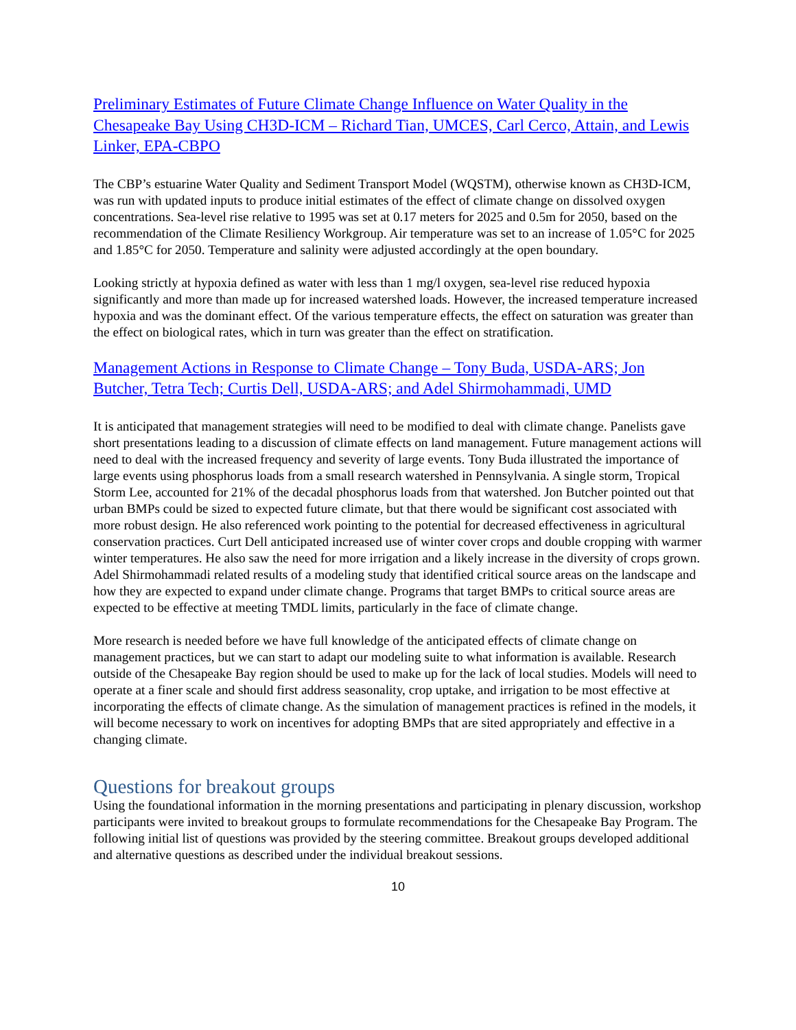Preliminary Estimates of Future Climate Change Influence on Water Quality in the Chesapeake Bay Using CH3D-ICM – Richard Tian, UMCES, Carl Cerco, Attain, and Lewis Linker, EPA-CBPO
The CBP’s estuarine Water Quality and Sediment Transport Model (WQSTM), otherwise known as CH3D-ICM, was run with updated inputs to produce initial estimates of the effect of climate change on dissolved oxygen concentrations. Sea-level rise relative to 1995 was set at 0.17 meters for 2025 and 0.5m for 2050, based on the recommendation of the Climate Resiliency Workgroup. Air temperature was set to an increase of 1.05°C for 2025 and 1.85°C for 2050. Temperature and salinity were adjusted accordingly at the open boundary.
Looking strictly at hypoxia defined as water with less than 1 mg/l oxygen, sea-level rise reduced hypoxia significantly and more than made up for increased watershed loads. However, the increased temperature increased hypoxia and was the dominant effect. Of the various temperature effects, the effect on saturation was greater than the effect on biological rates, which in turn was greater than the effect on stratification.
Management Actions in Response to Climate Change – Tony Buda, USDA-ARS; Jon Butcher, Tetra Tech; Curtis Dell, USDA-ARS; and Adel Shirmohammadi, UMD
It is anticipated that management strategies will need to be modified to deal with climate change. Panelists gave short presentations leading to a discussion of climate effects on land management. Future management actions will need to deal with the increased frequency and severity of large events. Tony Buda illustrated the importance of large events using phosphorus loads from a small research watershed in Pennsylvania. A single storm, Tropical Storm Lee, accounted for 21% of the decadal phosphorus loads from that watershed. Jon Butcher pointed out that urban BMPs could be sized to expected future climate, but that there would be significant cost associated with more robust design. He also referenced work pointing to the potential for decreased effectiveness in agricultural conservation practices. Curt Dell anticipated increased use of winter cover crops and double cropping with warmer winter temperatures. He also saw the need for more irrigation and a likely increase in the diversity of crops grown. Adel Shirmohammadi related results of a modeling study that identified critical source areas on the landscape and how they are expected to expand under climate change. Programs that target BMPs to critical source areas are expected to be effective at meeting TMDL limits, particularly in the face of climate change.
More research is needed before we have full knowledge of the anticipated effects of climate change on management practices, but we can start to adapt our modeling suite to what information is available. Research outside of the Chesapeake Bay region should be used to make up for the lack of local studies. Models will need to operate at a finer scale and should first address seasonality, crop uptake, and irrigation to be most effective at incorporating the effects of climate change. As the simulation of management practices is refined in the models, it will become necessary to work on incentives for adopting BMPs that are sited appropriately and effective in a changing climate.
Questions for breakout groups
Using the foundational information in the morning presentations and participating in plenary discussion, workshop participants were invited to breakout groups to formulate recommendations for the Chesapeake Bay Program. The following initial list of questions was provided by the steering committee. Breakout groups developed additional and alternative questions as described under the individual breakout sessions.
10